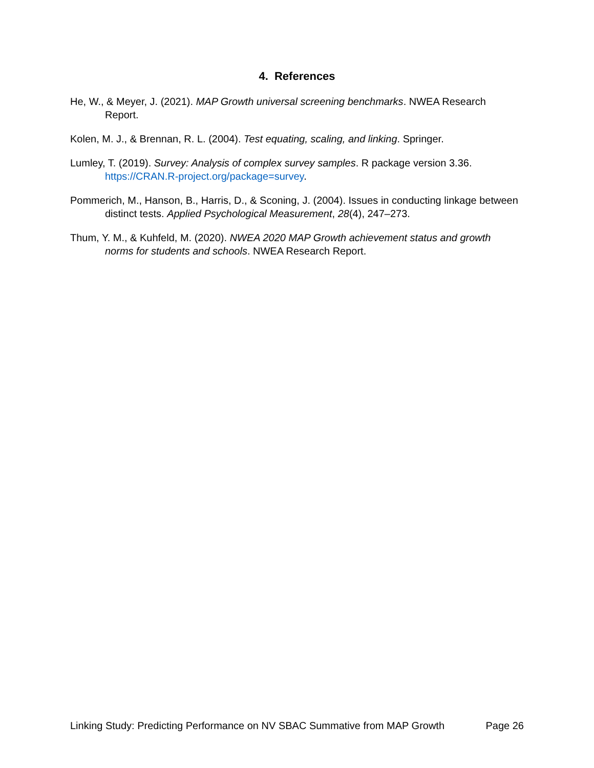4. References
He, W., & Meyer, J. (2021). MAP Growth universal screening benchmarks. NWEA Research Report.
Kolen, M. J., & Brennan, R. L. (2004). Test equating, scaling, and linking. Springer.
Lumley, T. (2019). Survey: Analysis of complex survey samples. R package version 3.36. https://CRAN.R-project.org/package=survey.
Pommerich, M., Hanson, B., Harris, D., & Sconing, J. (2004). Issues in conducting linkage between distinct tests. Applied Psychological Measurement, 28(4), 247–273.
Thum, Y. M., & Kuhfeld, M. (2020). NWEA 2020 MAP Growth achievement status and growth norms for students and schools. NWEA Research Report.
Linking Study: Predicting Performance on NV SBAC Summative from MAP Growth Page 26